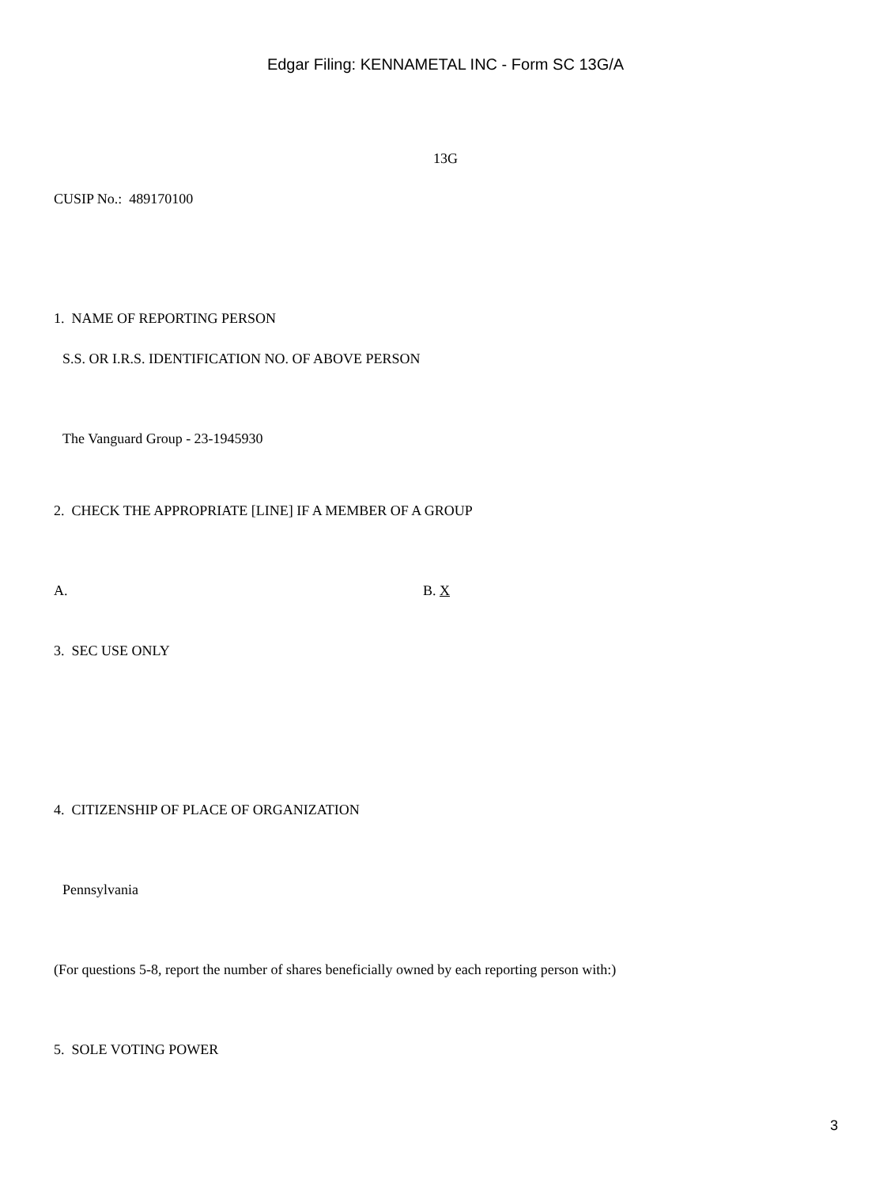Edgar Filing: KENNAMETAL INC - Form SC 13G/A
13G
CUSIP No.: 489170100
1. NAME OF REPORTING PERSON
S.S. OR I.R.S. IDENTIFICATION NO. OF ABOVE PERSON
The Vanguard Group - 23-1945930
2. CHECK THE APPROPRIATE [LINE] IF A MEMBER OF A GROUP
A. B. X
3. SEC USE ONLY
4. CITIZENSHIP OF PLACE OF ORGANIZATION
Pennsylvania
(For questions 5-8, report the number of shares beneficially owned by each reporting person with:)
5. SOLE VOTING POWER
3